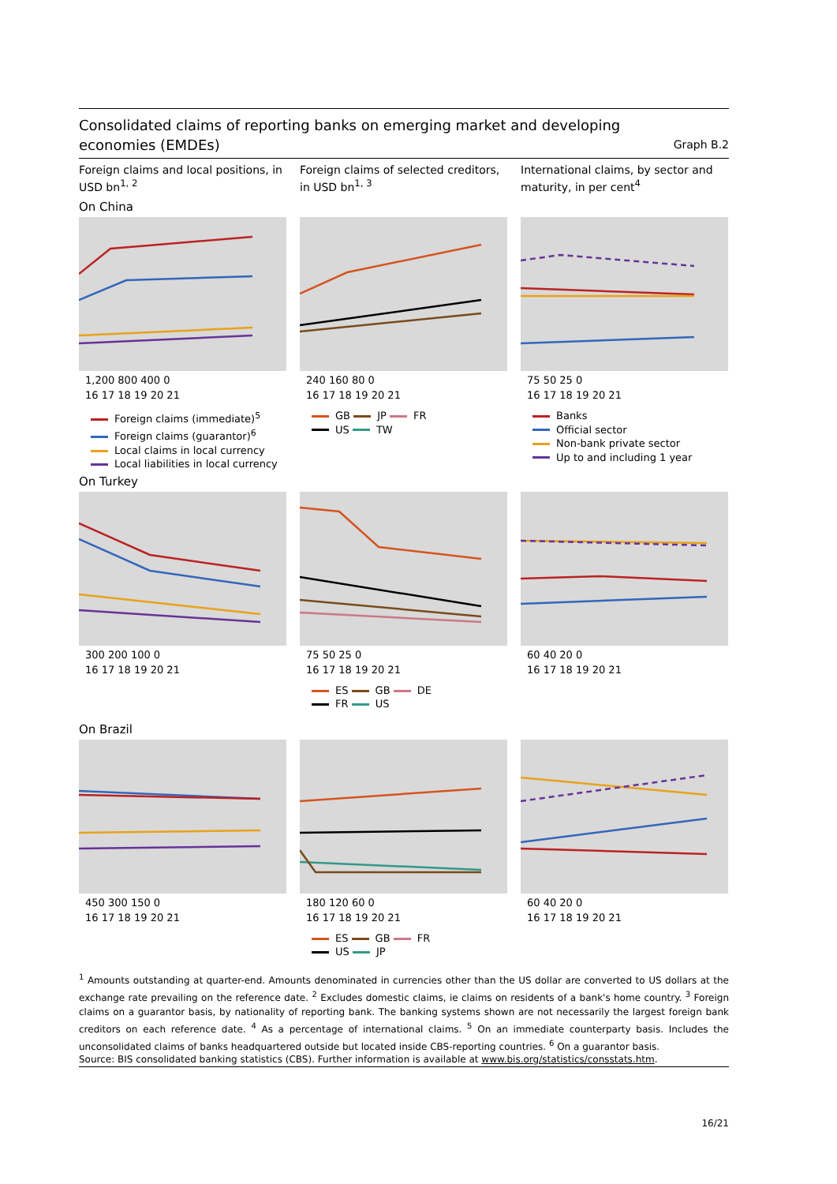Consolidated claims of reporting banks on emerging market and developing
economies (EMDEs) Graph B.2
Foreign claims and local positions, in USD bn<sup>1, 2</sup>
Foreign claims of selected creditors, in USD bn<sup>1, 3</sup>
International claims, by sector and maturity, in per cent<sup>4</sup>
On China
1,200 800 400 0
16 17 18 19 20 21
Foreign claims (immediate)<sup>5</sup>
Foreign claims (guarantor)<sup>6</sup>
Local claims in local currency
Local liabilities in local currency
240 160 80 0
16 17 18 19 20 21
GB JP FR
US TW
75 50 25 0
16 17 18 19 20 21
Banks
Official sector
Non-bank private sector
Up to and including 1 year
On Turkey
300 200 100 0
16 17 18 19 20 21
75 50 25 0
16 17 18 19 20 21
ES GB DE
FR US
60 40 20 0
16 17 18 19 20 21
On Brazil
450 300 150 0
16 17 18 19 20 21
180 120 60 0
16 17 18 19 20 21
ES GB FR
US JP
60 40 20 0
16 17 18 19 20 21
<sup>1</sup> Amounts outstanding at quarter-end. Amounts denominated in currencies other than the US dollar are converted to US dollars at the exchange rate prevailing on the reference date. <sup>2</sup> Excludes domestic claims, ie claims on residents of a bank's home country. <sup>3</sup> Foreign claims on a guarantor basis, by nationality of reporting bank. The banking systems shown are not necessarily the largest foreign bank creditors on each reference date. <sup>4</sup> As a percentage of international claims. <sup>5</sup> On an immediate counterparty basis. Includes the unconsolidated claims of banks headquartered outside but located inside CBS-reporting countries. <sup>6</sup> On a guarantor basis.
Source: BIS consolidated banking statistics (CBS). Further information is available at www.bis.org/statistics/consstats.htm.
16/21